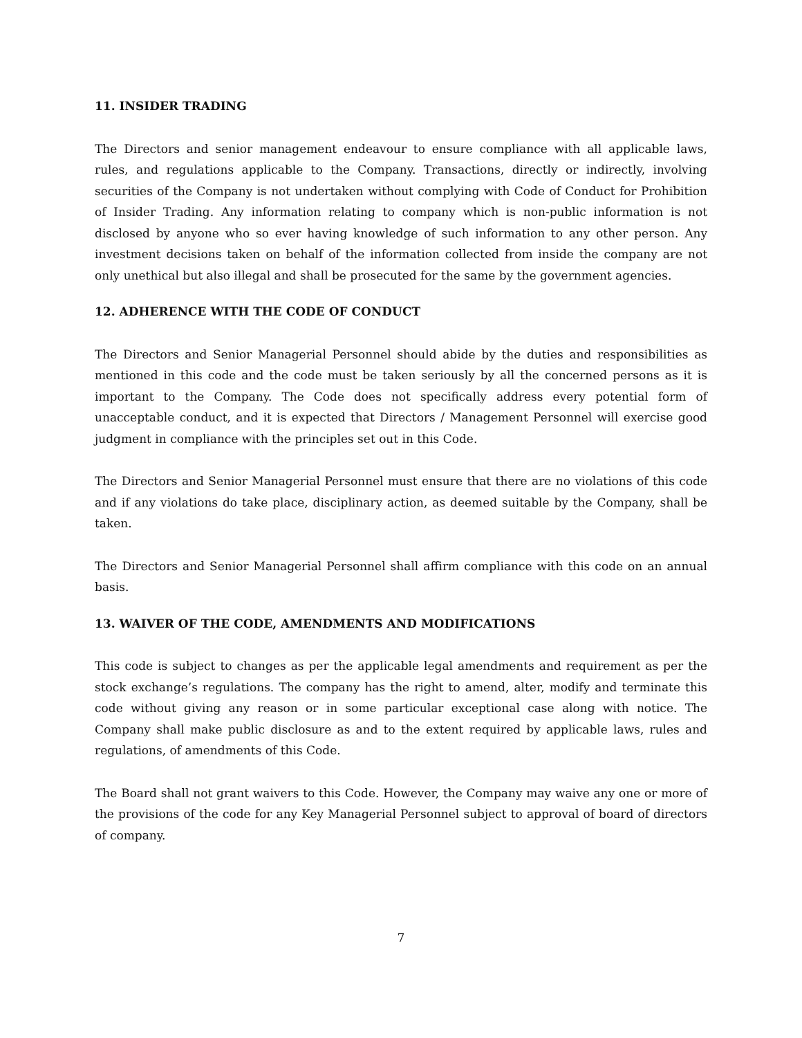11. INSIDER TRADING
The Directors and senior management endeavour to ensure compliance with all applicable laws, rules, and regulations applicable to the Company. Transactions, directly or indirectly, involving securities of the Company is not undertaken without complying with Code of Conduct for Prohibition of Insider Trading. Any information relating to company which is non-public information is not disclosed by anyone who so ever having knowledge of such information to any other person. Any investment decisions taken on behalf of the information collected from inside the company are not only unethical but also illegal and shall be prosecuted for the same by the government agencies.
12. ADHERENCE WITH THE CODE OF CONDUCT
The Directors and Senior Managerial Personnel should abide by the duties and responsibilities as mentioned in this code and the code must be taken seriously by all the concerned persons as it is important to the Company. The Code does not specifically address every potential form of unacceptable conduct, and it is expected that Directors / Management Personnel will exercise good judgment in compliance with the principles set out in this Code.
The Directors and Senior Managerial Personnel must ensure that there are no violations of this code and if any violations do take place, disciplinary action, as deemed suitable by the Company, shall be taken.
The Directors and Senior Managerial Personnel shall affirm compliance with this code on an annual basis.
13. WAIVER OF THE CODE, AMENDMENTS AND MODIFICATIONS
This code is subject to changes as per the applicable legal amendments and requirement as per the stock exchange’s regulations. The company has the right to amend, alter, modify and terminate this code without giving any reason or in some particular exceptional case along with notice. The Company shall make public disclosure as and to the extent required by applicable laws, rules and regulations, of amendments of this Code.
The Board shall not grant waivers to this Code. However, the Company may waive any one or more of the provisions of the code for any Key Managerial Personnel subject to approval of board of directors of company.
7